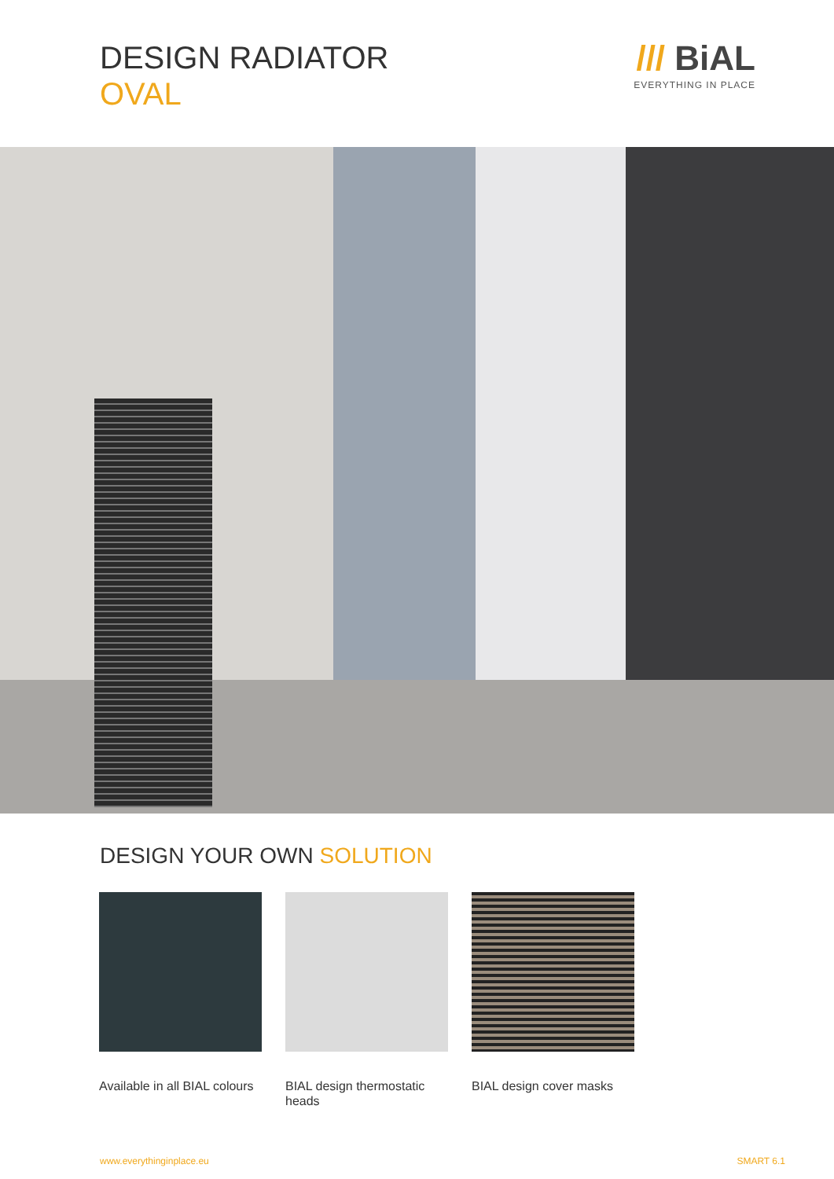DESIGN RADIATOR
OVAL
/// BiAL
EVERYTHING IN PLACE
DESIGN YOUR OWN SOLUTION
Available in all BIAL colours
BIAL design thermostatic heads
BIAL design cover masks
www.everythinginplace.eu SMART 6.1